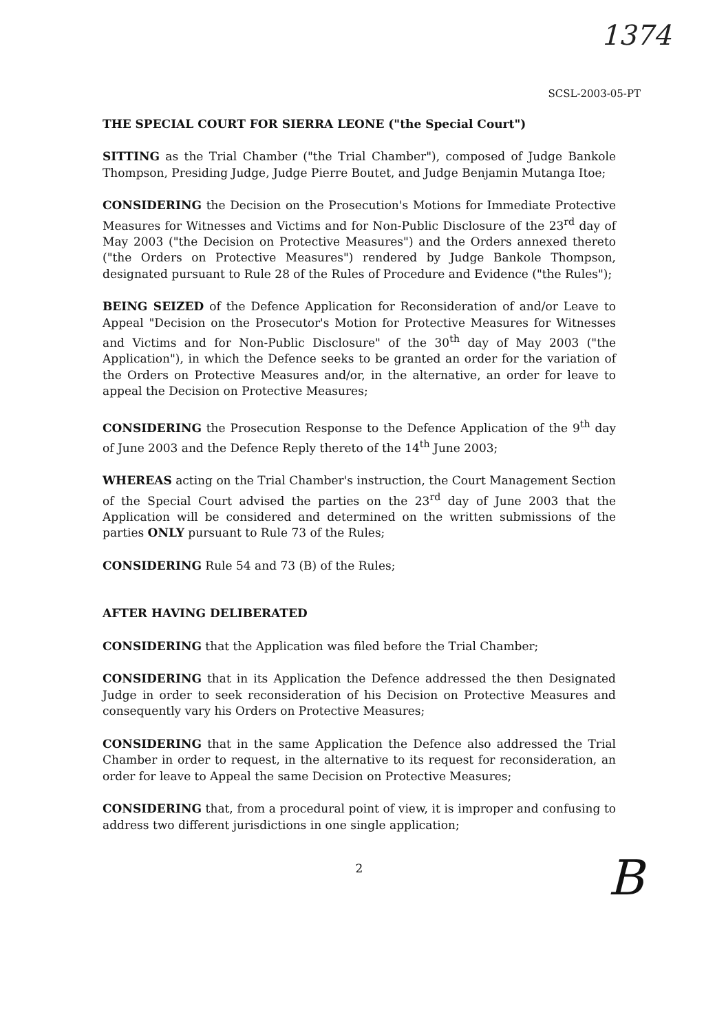1374
SCSL-2003-05-PT
THE SPECIAL COURT FOR SIERRA LEONE ("the Special Court")
SITTING as the Trial Chamber ("the Trial Chamber"), composed of Judge Bankole Thompson, Presiding Judge, Judge Pierre Boutet, and Judge Benjamin Mutanga Itoe;
CONSIDERING the Decision on the Prosecution's Motions for Immediate Protective Measures for Witnesses and Victims and for Non-Public Disclosure of the 23<sup>rd</sup> day of May 2003 ("the Decision on Protective Measures") and the Orders annexed thereto ("the Orders on Protective Measures") rendered by Judge Bankole Thompson, designated pursuant to Rule 28 of the Rules of Procedure and Evidence ("the Rules");
BEING SEIZED of the Defence Application for Reconsideration of and/or Leave to Appeal "Decision on the Prosecutor's Motion for Protective Measures for Witnesses and Victims and for Non-Public Disclosure" of the 30<sup>th</sup> day of May 2003 ("the Application"), in which the Defence seeks to be granted an order for the variation of the Orders on Protective Measures and/or, in the alternative, an order for leave to appeal the Decision on Protective Measures;
CONSIDERING the Prosecution Response to the Defence Application of the 9<sup>th</sup> day of June 2003 and the Defence Reply thereto of the 14<sup>th</sup> June 2003;
WHEREAS acting on the Trial Chamber's instruction, the Court Management Section of the Special Court advised the parties on the 23<sup>rd</sup> day of June 2003 that the Application will be considered and determined on the written submissions of the parties ONLY pursuant to Rule 73 of the Rules;
CONSIDERING Rule 54 and 73 (B) of the Rules;
AFTER HAVING DELIBERATED
CONSIDERING that the Application was filed before the Trial Chamber;
CONSIDERING that in its Application the Defence addressed the then Designated Judge in order to seek reconsideration of his Decision on Protective Measures and consequently vary his Orders on Protective Measures;
CONSIDERING that in the same Application the Defence also addressed the Trial Chamber in order to request, in the alternative to its request for reconsideration, an order for leave to Appeal the same Decision on Protective Measures;
CONSIDERING that, from a procedural point of view, it is improper and confusing to address two different jurisdictions in one single application;
2
B